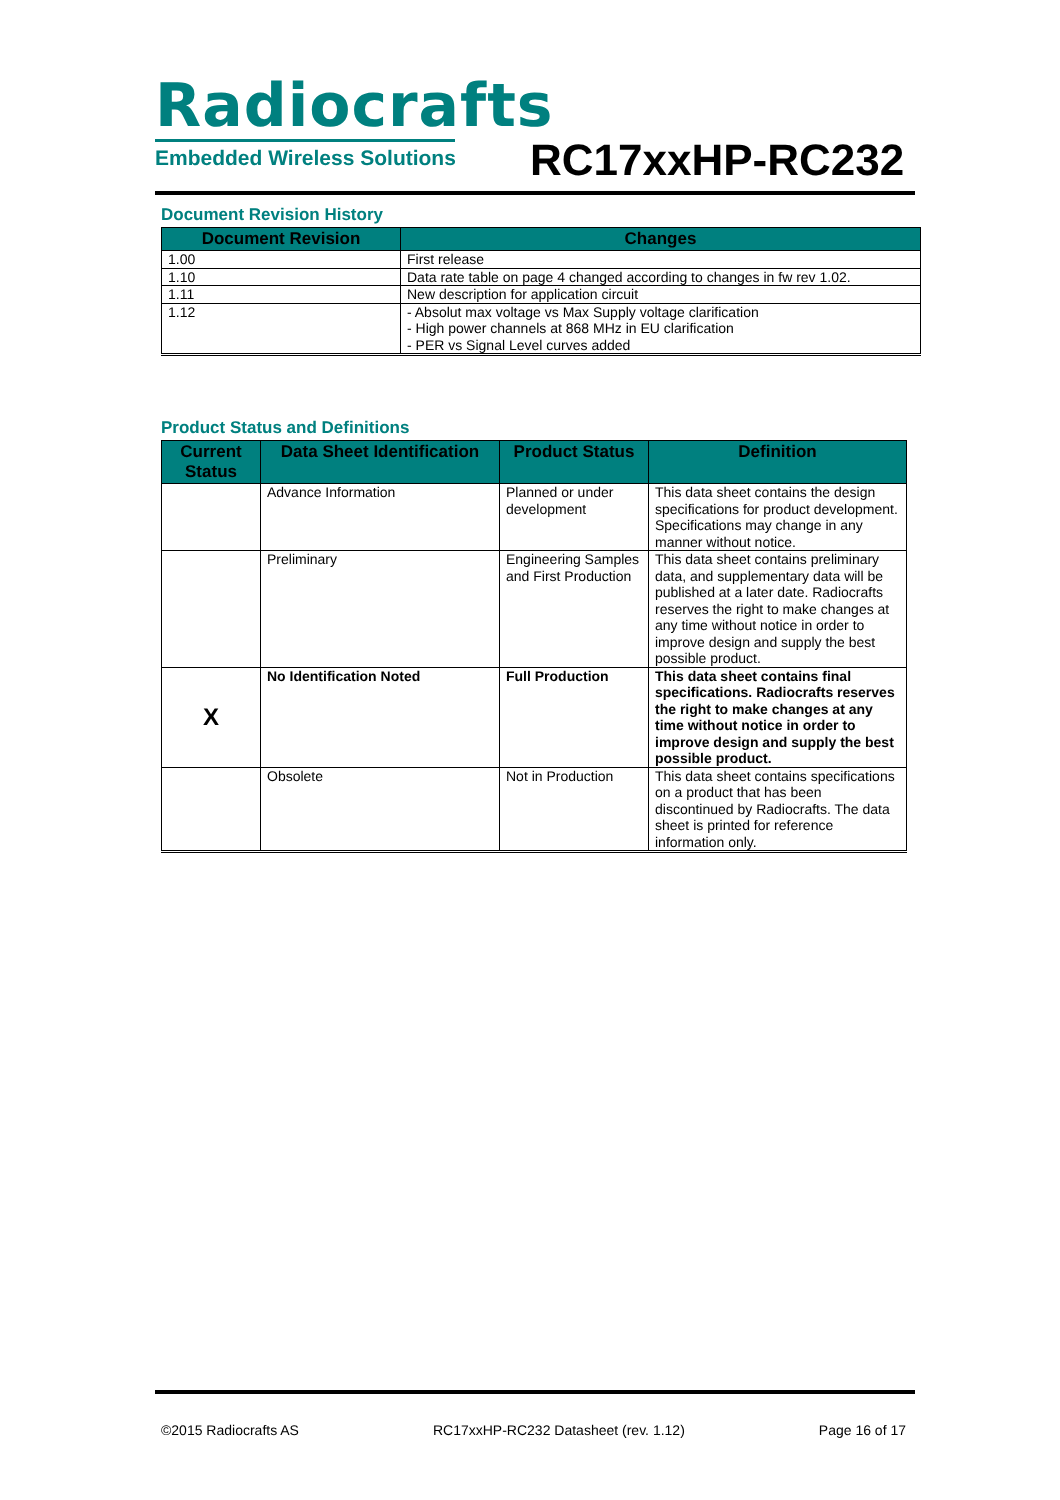Radiocrafts
Embedded Wireless Solutions
RC17xxHP-RC232
Document Revision History
| Document Revision | Changes |
| --- | --- |
| 1.00 | First release |
| 1.10 | Data rate table on page 4 changed according to changes in fw rev 1.02. |
| 1.11 | New description for application circuit |
| 1.12 | - Absolut max voltage vs Max Supply voltage clarification - High power channels at 868 MHz in EU clarification - PER vs Signal Level curves added |
Product Status and Definitions
| Current Status | Data Sheet Identification | Product Status | Definition |
| --- | --- | --- | --- |
| | Advance Information | Planned or under development | This data sheet contains the design specifications for product development. Specifications may change in any manner without notice. |
| | Preliminary | Engineering Samples and First Production | This data sheet contains preliminary data, and supplementary data will be published at a later date. Radiocrafts reserves the right to make changes at any time without notice in order to improve design and supply the best possible product. |
| X | No Identification Noted | Full Production | This data sheet contains final specifications. Radiocrafts reserves the right to make changes at any time without notice in order to improve design and supply the best possible product. |
| | Obsolete | Not in Production | This data sheet contains specifications on a product that has been discontinued by Radiocrafts. The data sheet is printed for reference information only. |
©2015 Radiocrafts AS RC17xxHP-RC232 Datasheet (rev. 1.12) Page 16 of 17